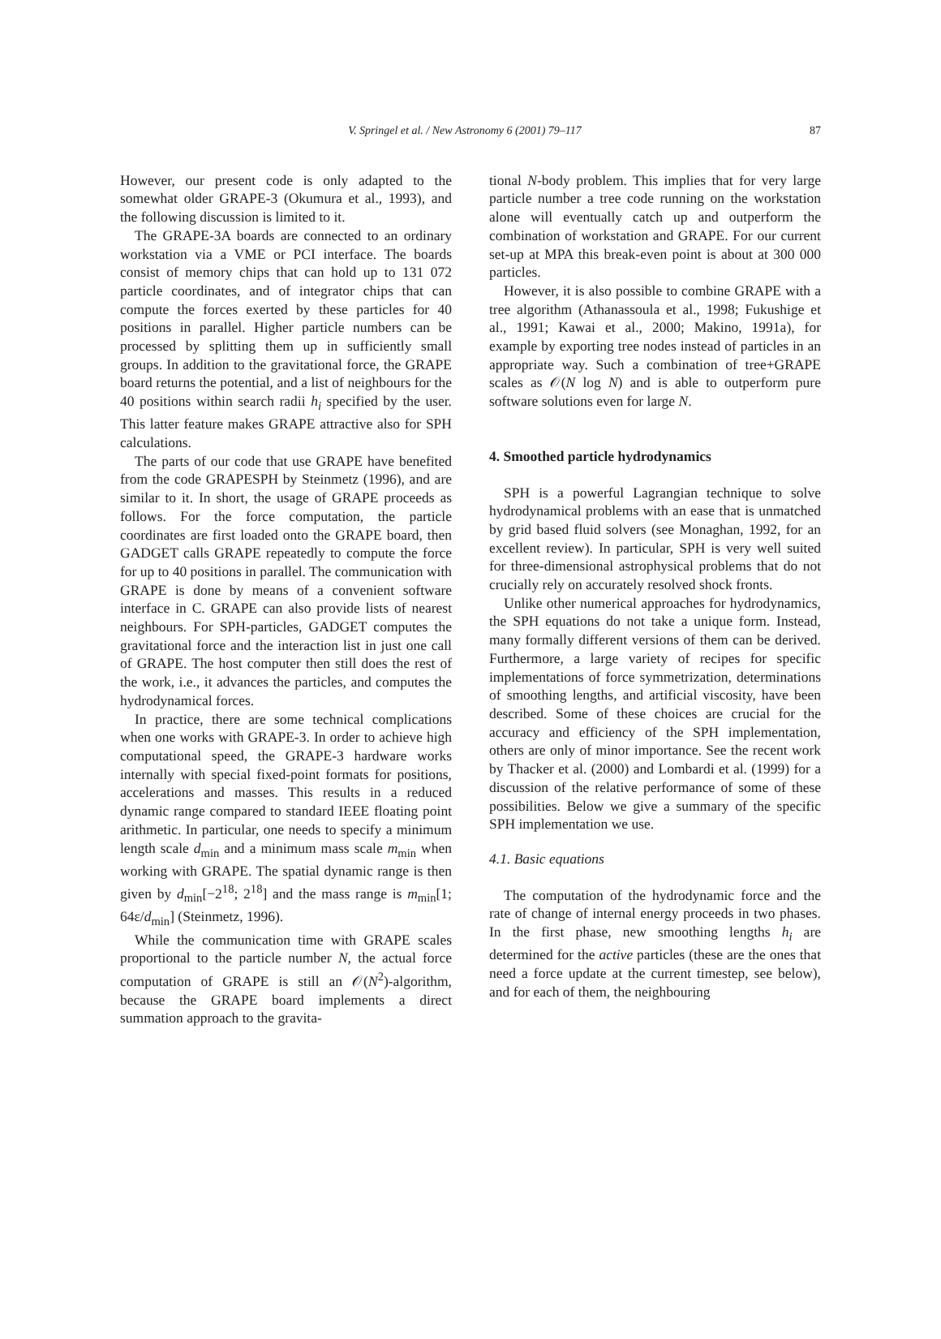V. Springel et al. / New Astronomy 6 (2001) 79–117 87
However, our present code is only adapted to the somewhat older GRAPE-3 (Okumura et al., 1993), and the following discussion is limited to it.
The GRAPE-3A boards are connected to an ordinary workstation via a VME or PCI interface. The boards consist of memory chips that can hold up to 131 072 particle coordinates, and of integrator chips that can compute the forces exerted by these particles for 40 positions in parallel. Higher particle numbers can be processed by splitting them up in sufficiently small groups. In addition to the gravitational force, the GRAPE board returns the potential, and a list of neighbours for the 40 positions within search radii h<sub>i</sub> specified by the user. This latter feature makes GRAPE attractive also for SPH calculations.
The parts of our code that use GRAPE have benefited from the code GRAPESPH by Steinmetz (1996), and are similar to it. In short, the usage of GRAPE proceeds as follows. For the force computation, the particle coordinates are first loaded onto the GRAPE board, then GADGET calls GRAPE repeatedly to compute the force for up to 40 positions in parallel. The communication with GRAPE is done by means of a convenient software interface in C. GRAPE can also provide lists of nearest neighbours. For SPH-particles, GADGET computes the gravitational force and the interaction list in just one call of GRAPE. The host computer then still does the rest of the work, i.e., it advances the particles, and computes the hydrodynamical forces.
In practice, there are some technical complications when one works with GRAPE-3. In order to achieve high computational speed, the GRAPE-3 hardware works internally with special fixed-point formats for positions, accelerations and masses. This results in a reduced dynamic range compared to standard IEEE floating point arithmetic. In particular, one needs to specify a minimum length scale d<sub>min</sub> and a minimum mass scale m<sub>min</sub> when working with GRAPE. The spatial dynamic range is then given by d<sub>min</sub>[−2<sup>18</sup>; 2<sup>18</sup>] and the mass range is m<sub>min</sub>[1; 64ε/d<sub>min</sub>] (Steinmetz, 1996).
While the communication time with GRAPE scales proportional to the particle number N, the actual force computation of GRAPE is still an 𝒪(N<sup>2</sup>)-algorithm, because the GRAPE board implements a direct summation approach to the gravita-
tional N-body problem. This implies that for very large particle number a tree code running on the workstation alone will eventually catch up and outperform the combination of workstation and GRAPE. For our current set-up at MPA this break-even point is about at 300 000 particles.
However, it is also possible to combine GRAPE with a tree algorithm (Athanassoula et al., 1998; Fukushige et al., 1991; Kawai et al., 2000; Makino, 1991a), for example by exporting tree nodes instead of particles in an appropriate way. Such a combination of tree+GRAPE scales as 𝒪(N log N) and is able to outperform pure software solutions even for large N.
4. Smoothed particle hydrodynamics
SPH is a powerful Lagrangian technique to solve hydrodynamical problems with an ease that is unmatched by grid based fluid solvers (see Monaghan, 1992, for an excellent review). In particular, SPH is very well suited for three-dimensional astrophysical problems that do not crucially rely on accurately resolved shock fronts.
Unlike other numerical approaches for hydrodynamics, the SPH equations do not take a unique form. Instead, many formally different versions of them can be derived. Furthermore, a large variety of recipes for specific implementations of force symmetrization, determinations of smoothing lengths, and artificial viscosity, have been described. Some of these choices are crucial for the accuracy and efficiency of the SPH implementation, others are only of minor importance. See the recent work by Thacker et al. (2000) and Lombardi et al. (1999) for a discussion of the relative performance of some of these possibilities. Below we give a summary of the specific SPH implementation we use.
4.1. Basic equations
The computation of the hydrodynamic force and the rate of change of internal energy proceeds in two phases. In the first phase, new smoothing lengths h<sub>i</sub> are determined for the active particles (these are the ones that need a force update at the current timestep, see below), and for each of them, the neighbouring